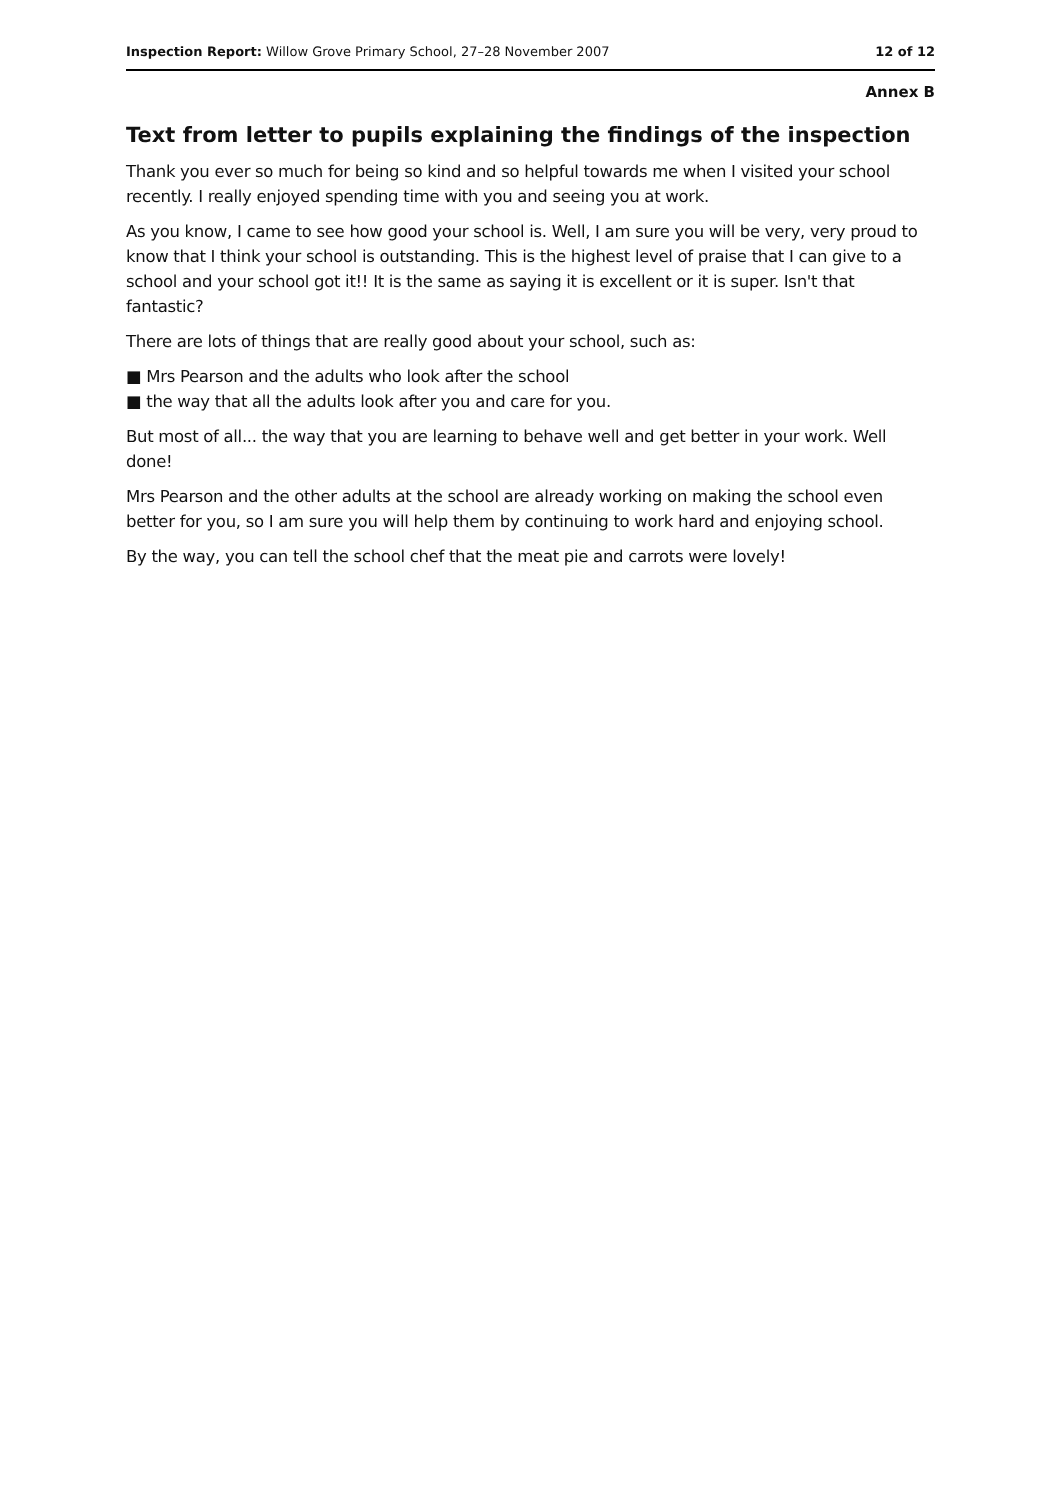Inspection Report: Willow Grove Primary School, 27–28 November 2007 12 of 12
Annex B
Text from letter to pupils explaining the findings of the inspection
Thank you ever so much for being so kind and so helpful towards me when I visited your school recently. I really enjoyed spending time with you and seeing you at work.
As you know, I came to see how good your school is. Well, I am sure you will be very, very proud to know that I think your school is outstanding. This is the highest level of praise that I can give to a school and your school got it!! It is the same as saying it is excellent or it is super. Isn't that fantastic?
There are lots of things that are really good about your school, such as:
■ Mrs Pearson and the adults who look after the school
■ the way that all the adults look after you and care for you.
But most of all... the way that you are learning to behave well and get better in your work. Well done!
Mrs Pearson and the other adults at the school are already working on making the school even better for you, so I am sure you will help them by continuing to work hard and enjoying school.
By the way, you can tell the school chef that the meat pie and carrots were lovely!